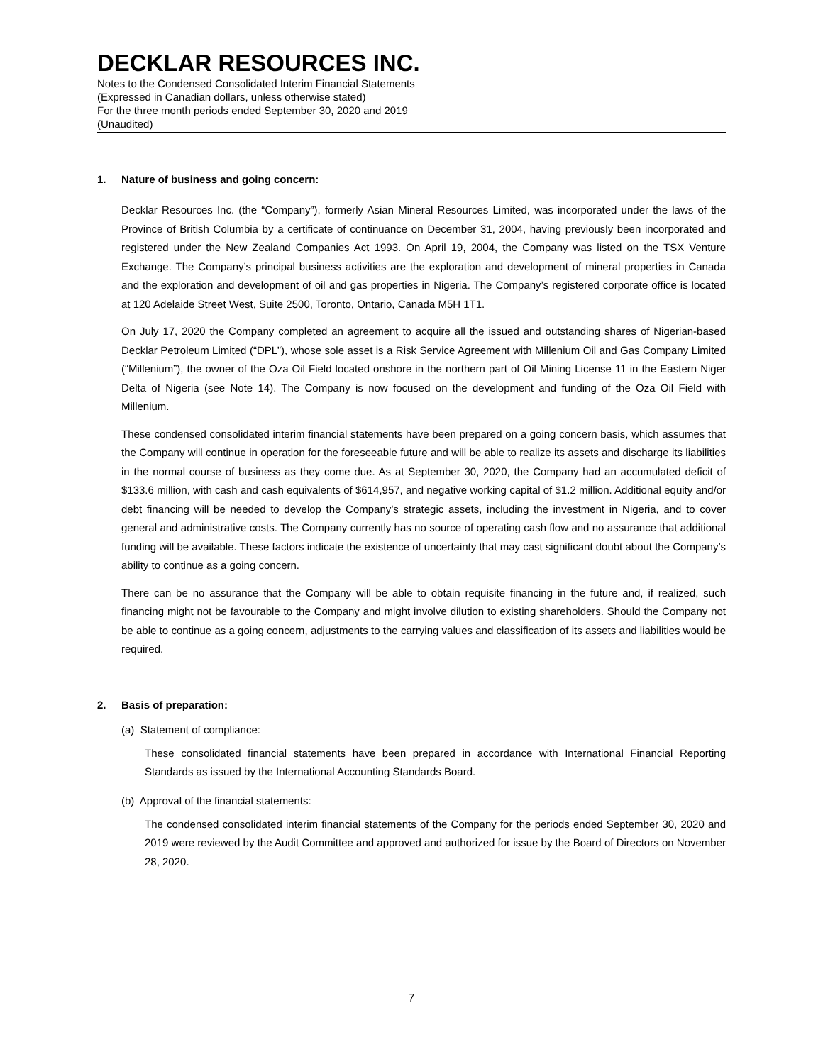DECKLAR RESOURCES INC.
Notes to the Condensed Consolidated Interim Financial Statements
(Expressed in Canadian dollars, unless otherwise stated)
For the three month periods ended September 30, 2020 and 2019
(Unaudited)
1. Nature of business and going concern:
Decklar Resources Inc. (the “Company”), formerly Asian Mineral Resources Limited, was incorporated under the laws of the Province of British Columbia by a certificate of continuance on December 31, 2004, having previously been incorporated and registered under the New Zealand Companies Act 1993. On April 19, 2004, the Company was listed on the TSX Venture Exchange. The Company’s principal business activities are the exploration and development of mineral properties in Canada and the exploration and development of oil and gas properties in Nigeria. The Company’s registered corporate office is located at 120 Adelaide Street West, Suite 2500, Toronto, Ontario, Canada M5H 1T1.
On July 17, 2020 the Company completed an agreement to acquire all the issued and outstanding shares of Nigerian-based Decklar Petroleum Limited (“DPL”), whose sole asset is a Risk Service Agreement with Millenium Oil and Gas Company Limited (“Millenium”), the owner of the Oza Oil Field located onshore in the northern part of Oil Mining License 11 in the Eastern Niger Delta of Nigeria (see Note 14). The Company is now focused on the development and funding of the Oza Oil Field with Millenium.
These condensed consolidated interim financial statements have been prepared on a going concern basis, which assumes that the Company will continue in operation for the foreseeable future and will be able to realize its assets and discharge its liabilities in the normal course of business as they come due. As at September 30, 2020, the Company had an accumulated deficit of $133.6 million, with cash and cash equivalents of $614,957, and negative working capital of $1.2 million. Additional equity and/or debt financing will be needed to develop the Company’s strategic assets, including the investment in Nigeria, and to cover general and administrative costs. The Company currently has no source of operating cash flow and no assurance that additional funding will be available. These factors indicate the existence of uncertainty that may cast significant doubt about the Company’s ability to continue as a going concern.
There can be no assurance that the Company will be able to obtain requisite financing in the future and, if realized, such financing might not be favourable to the Company and might involve dilution to existing shareholders. Should the Company not be able to continue as a going concern, adjustments to the carrying values and classification of its assets and liabilities would be required.
2. Basis of preparation:
(a) Statement of compliance:
These consolidated financial statements have been prepared in accordance with International Financial Reporting Standards as issued by the International Accounting Standards Board.
(b) Approval of the financial statements:
The condensed consolidated interim financial statements of the Company for the periods ended September 30, 2020 and 2019 were reviewed by the Audit Committee and approved and authorized for issue by the Board of Directors on November 28, 2020.
7